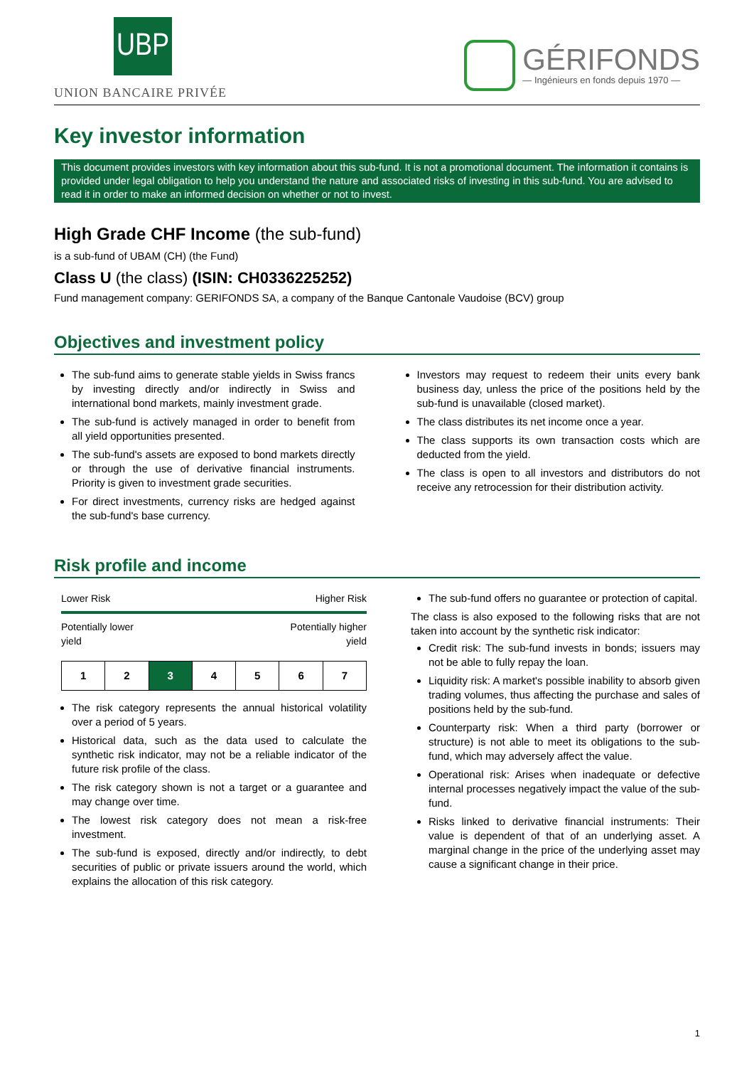UBP
UNION BANCAIRE PRIVÉE
GÉRIFONDS
— Ingénieurs en fonds depuis 1970 —
Key investor information
This document provides investors with key information about this sub-fund. It is not a promotional document. The information it contains is provided under legal obligation to help you understand the nature and associated risks of investing in this sub-fund. You are advised to read it in order to make an informed decision on whether or not to invest.
High Grade CHF Income (the sub-fund)
is a sub-fund of UBAM (CH) (the Fund)
Class U (the class) (ISIN: CH0336225252)
Fund management company: GERIFONDS SA, a company of the Banque Cantonale Vaudoise (BCV) group
Objectives and investment policy
The sub-fund aims to generate stable yields in Swiss francs by investing directly and/or indirectly in Swiss and international bond markets, mainly investment grade.
The sub-fund is actively managed in order to benefit from all yield opportunities presented.
The sub-fund's assets are exposed to bond markets directly or through the use of derivative financial instruments. Priority is given to investment grade securities.
For direct investments, currency risks are hedged against the sub-fund's base currency.
Investors may request to redeem their units every bank business day, unless the price of the positions held by the sub-fund is unavailable (closed market).
The class distributes its net income once a year.
The class supports its own transaction costs which are deducted from the yield.
The class is open to all investors and distributors do not receive any retrocession for their distribution activity.
Risk profile and income
Lower Risk Higher Risk
Potentially lower
yield Potentially higher
yield
| 1 | 2 | 3 | 4 | 5 | 6 | 7 |
The risk category represents the annual historical volatility over a period of 5 years.
Historical data, such as the data used to calculate the synthetic risk indicator, may not be a reliable indicator of the future risk profile of the class.
The risk category shown is not a target or a guarantee and may change over time.
The lowest risk category does not mean a risk-free investment.
The sub-fund is exposed, directly and/or indirectly, to debt securities of public or private issuers around the world, which explains the allocation of this risk category.
The sub-fund offers no guarantee or protection of capital.
The class is also exposed to the following risks that are not taken into account by the synthetic risk indicator:
Credit risk: The sub-fund invests in bonds; issuers may not be able to fully repay the loan.
Liquidity risk: A market's possible inability to absorb given trading volumes, thus affecting the purchase and sales of positions held by the sub-fund.
Counterparty risk: When a third party (borrower or structure) is not able to meet its obligations to the sub-fund, which may adversely affect the value.
Operational risk: Arises when inadequate or defective internal processes negatively impact the value of the sub-fund.
Risks linked to derivative financial instruments: Their value is dependent of that of an underlying asset. A marginal change in the price of the underlying asset may cause a significant change in their price.
1